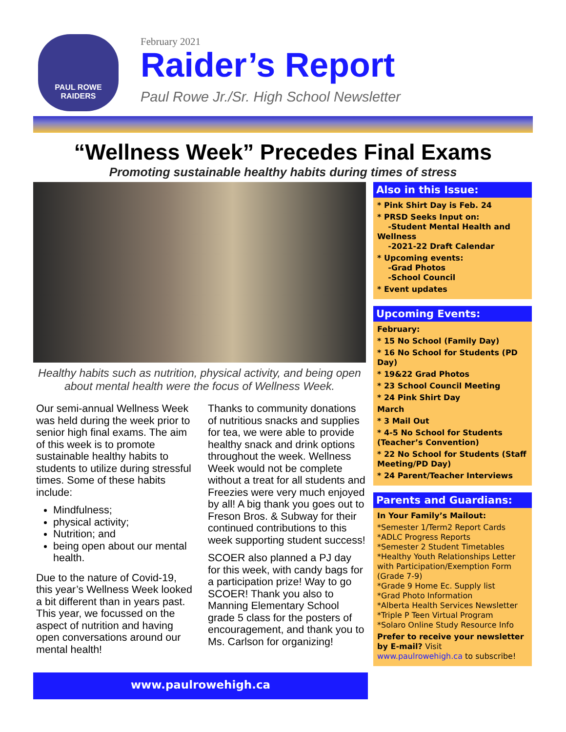PAUL ROWE RAIDERS
February 2021
Raider’s Report
Paul Rowe Jr./Sr. High School Newsletter
“Wellness Week” Precedes Final Exams
Promoting sustainable healthy habits during times of stress
Healthy habits such as nutrition, physical activity, and being open about mental health were the focus of Wellness Week.
Our semi-annual Wellness Week was held during the week prior to senior high final exams. The aim of this week is to promote sustainable healthy habits to students to utilize during stressful times. Some of these habits include:
Mindfulness;
physical activity;
Nutrition; and
being open about our mental health.
Due to the nature of Covid-19, this year’s Wellness Week looked a bit different than in years past. This year, we focussed on the aspect of nutrition and having open conversations around our mental health!
Thanks to community donations of nutritious snacks and supplies for tea, we were able to provide healthy snack and drink options throughout the week. Wellness Week would not be complete without a treat for all students and Freezies were very much enjoyed by all! A big thank you goes out to Freson Bros. & Subway for their continued contributions to this week supporting student success!
SCOER also planned a PJ day for this week, with candy bags for a participation prize! Way to go SCOER! Thank you also to Manning Elementary School grade 5 class for the posters of encouragement, and thank you to Ms. Carlson for organizing!
Also in this Issue:
* Pink Shirt Day is Feb. 24
* PRSD Seeks Input on:
-Student Mental Health and Wellness
-2021-22 Draft Calendar
* Upcoming events:
-Grad Photos
-School Council
* Event updates
Upcoming Events:
February:
* 15 No School (Family Day)
* 16 No School for Students (PD Day)
* 19&22 Grad Photos
* 23 School Council Meeting
* 24 Pink Shirt Day
March
* 3 Mail Out
* 4-5 No School for Students (Teacher’s Convention)
* 22 No School for Students (Staff Meeting/PD Day)
* 24 Parent/Teacher Interviews
Parents and Guardians:
In Your Family’s Mailout:
*Semester 1/Term2 Report Cards
*ADLC Progress Reports
*Semester 2 Student Timetables
*Healthy Youth Relationships Letter with Participation/Exemption Form (Grade 7-9)
*Grade 9 Home Ec. Supply list
*Grad Photo Information
*Alberta Health Services Newsletter
*Triple P Teen Virtual Program
*Solaro Online Study Resource Info
Prefer to receive your newsletter by E-mail? Visit www.paulrowehigh.ca to subscribe!
www.paulrowehigh.ca